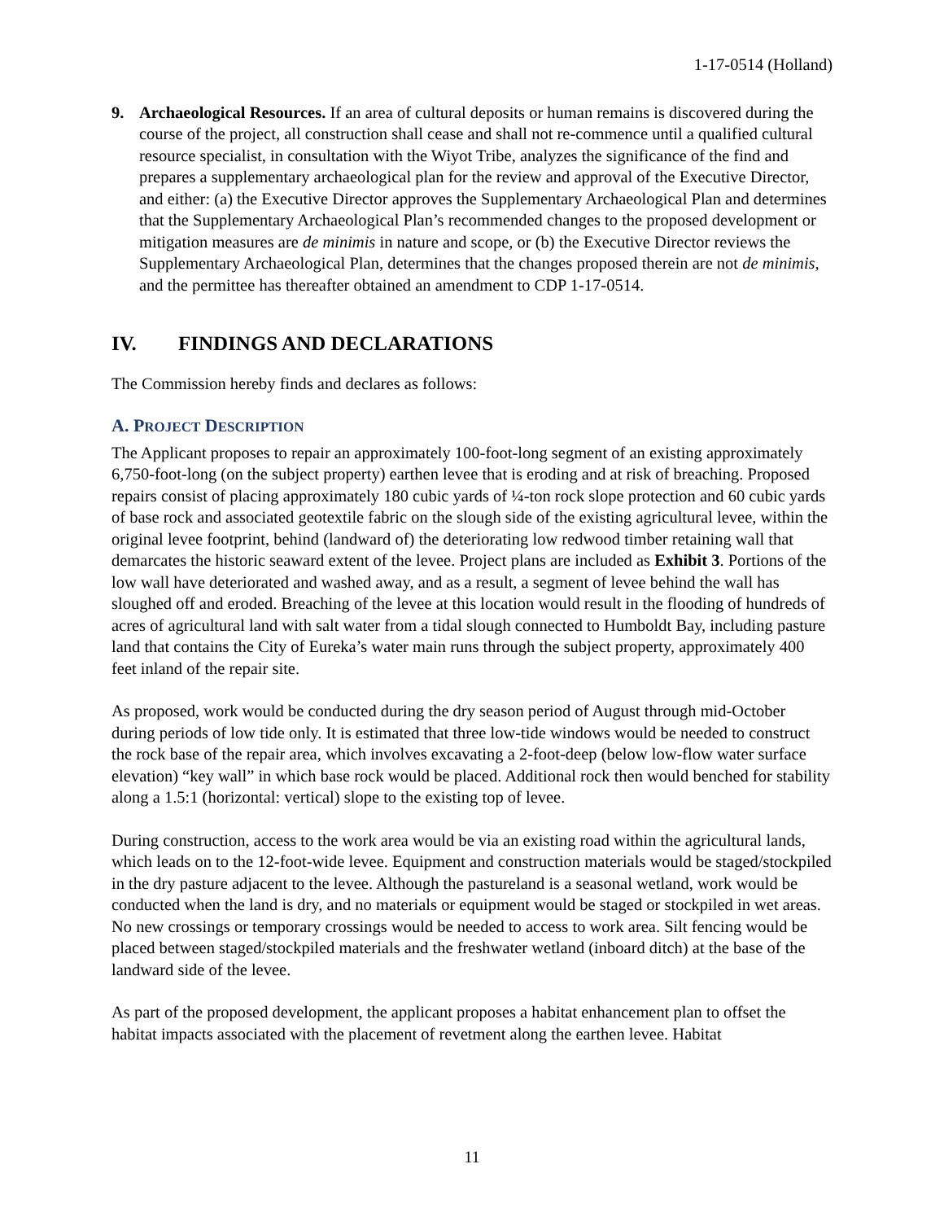1-17-0514 (Holland)
9. Archaeological Resources. If an area of cultural deposits or human remains is discovered during the course of the project, all construction shall cease and shall not re-commence until a qualified cultural resource specialist, in consultation with the Wiyot Tribe, analyzes the significance of the find and prepares a supplementary archaeological plan for the review and approval of the Executive Director, and either: (a) the Executive Director approves the Supplementary Archaeological Plan and determines that the Supplementary Archaeological Plan’s recommended changes to the proposed development or mitigation measures are de minimis in nature and scope, or (b) the Executive Director reviews the Supplementary Archaeological Plan, determines that the changes proposed therein are not de minimis, and the permittee has thereafter obtained an amendment to CDP 1-17-0514.
IV. FINDINGS AND DECLARATIONS
The Commission hereby finds and declares as follows:
A. PROJECT DESCRIPTION
The Applicant proposes to repair an approximately 100-foot-long segment of an existing approximately 6,750-foot-long (on the subject property) earthen levee that is eroding and at risk of breaching. Proposed repairs consist of placing approximately 180 cubic yards of ¼-ton rock slope protection and 60 cubic yards of base rock and associated geotextile fabric on the slough side of the existing agricultural levee, within the original levee footprint, behind (landward of) the deteriorating low redwood timber retaining wall that demarcates the historic seaward extent of the levee. Project plans are included as Exhibit 3. Portions of the low wall have deteriorated and washed away, and as a result, a segment of levee behind the wall has sloughed off and eroded. Breaching of the levee at this location would result in the flooding of hundreds of acres of agricultural land with salt water from a tidal slough connected to Humboldt Bay, including pasture land that contains the City of Eureka’s water main runs through the subject property, approximately 400 feet inland of the repair site.
As proposed, work would be conducted during the dry season period of August through mid-October during periods of low tide only. It is estimated that three low-tide windows would be needed to construct the rock base of the repair area, which involves excavating a 2-foot-deep (below low-flow water surface elevation) “key wall” in which base rock would be placed. Additional rock then would benched for stability along a 1.5:1 (horizontal: vertical) slope to the existing top of levee.
During construction, access to the work area would be via an existing road within the agricultural lands, which leads on to the 12-foot-wide levee. Equipment and construction materials would be staged/stockpiled in the dry pasture adjacent to the levee. Although the pastureland is a seasonal wetland, work would be conducted when the land is dry, and no materials or equipment would be staged or stockpiled in wet areas. No new crossings or temporary crossings would be needed to access to work area. Silt fencing would be placed between staged/stockpiled materials and the freshwater wetland (inboard ditch) at the base of the landward side of the levee.
As part of the proposed development, the applicant proposes a habitat enhancement plan to offset the habitat impacts associated with the placement of revetment along the earthen levee. Habitat
11